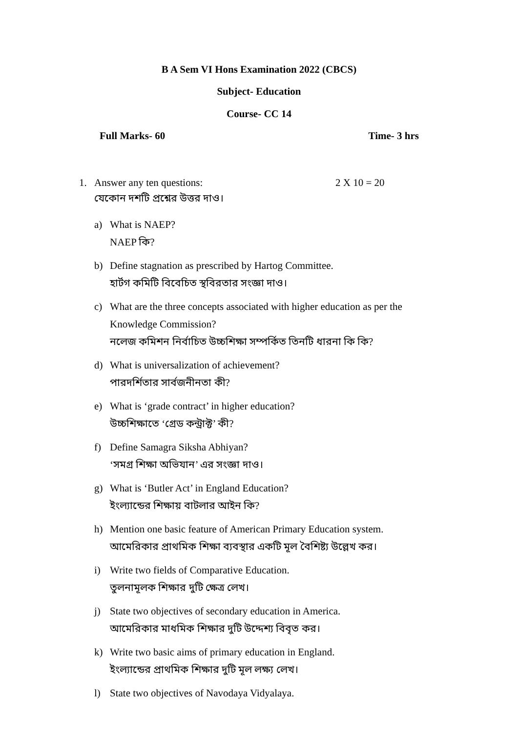B A Sem VI Hons Examination 2022 (CBCS)
Subject- Education
Course- CC 14
Full Marks- 60 Time- 3 hrs
1. Answer any ten questions: 2 X 10 = 20
যেকোন দশটি প্রশ্নের উত্তর দাও।
a) What is NAEP?
NAEP কি?
b) Define stagnation as prescribed by Hartog Committee.
হার্টগ কমিটি বিবেচিত স্থবিরতার সংজ্ঞা দাও।
c) What are the three concepts associated with higher education as per the Knowledge Commission?
নলেজ কমিশন নির্বাচিত উচ্চশিক্ষা সম্পর্কিত তিনটি ধারনা কি কি?
d) What is universalization of achievement?
পারদর্শিতার সার্বজনীনতা কী?
e) What is ‘grade contract’ in higher education?
উচ্চশিক্ষাতে ‘গ্রেড কন্ট্রাক্ট’ কী?
f) Define Samagra Siksha Abhiyan?
‘সমগ্র শিক্ষা অভিযান’ এর সংজ্ঞা দাও।
g) What is ‘Butler Act’ in England Education?
ইংল্যান্ডের শিক্ষায় বাটলার আইন কি?
h) Mention one basic feature of American Primary Education system.
আমেরিকার প্রাথমিক শিক্ষা ব্যবস্থার একটি মূল বৈশিষ্ট্য উল্লেখ কর।
i) Write two fields of Comparative Education.
তুলনামূলক শিক্ষার দুটি ক্ষেত্র লেখ।
j) State two objectives of secondary education in America.
আমেরিকার মাধমিক শিক্ষার দুটি উদ্দেশ্য বিবৃত কর।
k) Write two basic aims of primary education in England.
ইংল্যান্ডের প্রাথমিক শিক্ষার দুটি মূল লক্ষ্য লেখ।
l) State two objectives of Navodaya Vidyalaya.